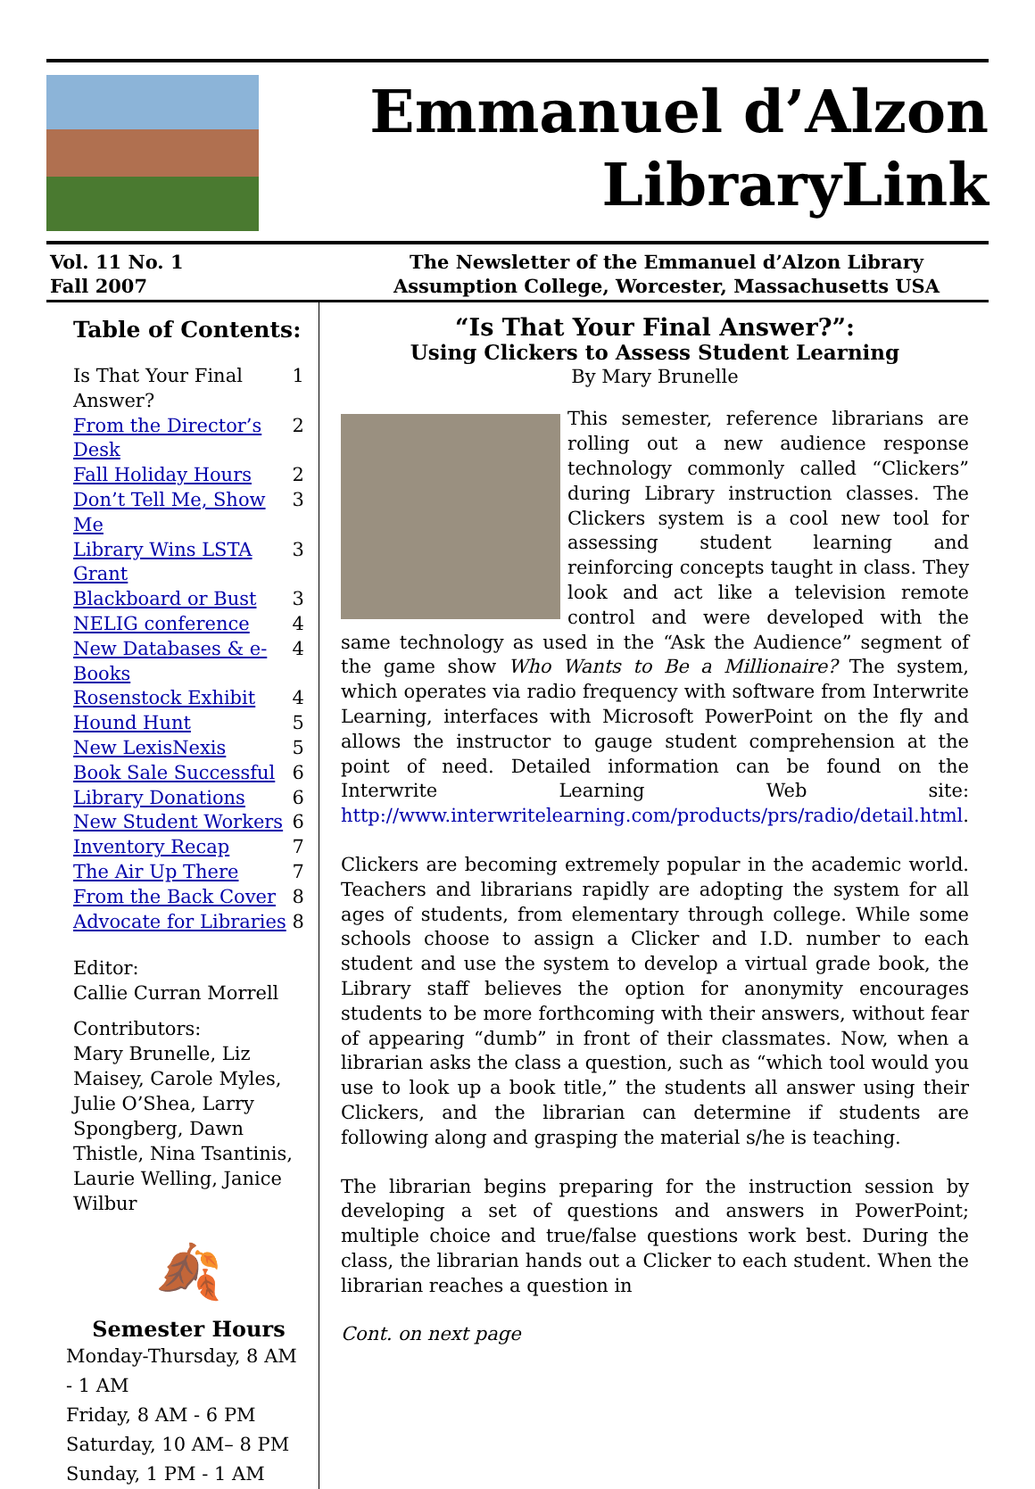Emmanuel d’Alzon
LibraryLink
Vol. 11 No. 1
Fall 2007
The Newsletter of the Emmanuel d’Alzon Library
Assumption College, Worcester, Massachusetts USA
Table of Contents:
Is That Your Final Answer? 1
From the Director’s Desk 2
Fall Holiday Hours 2
Don’t Tell Me, Show Me 3
Library Wins LSTA Grant 3
Blackboard or Bust 3
NELIG conference 4
New Databases & e-Books 4
Rosenstock Exhibit 4
Hound Hunt 5
New LexisNexis 5
Book Sale Successful 6
Library Donations 6
New Student Workers 6
Inventory Recap 7
The Air Up There 7
From the Back Cover 8
Advocate for Libraries 8
Editor:
Callie Curran Morrell
Contributors:
Mary Brunelle, Liz Maisey, Carole Myles, Julie O’Shea, Larry Spongberg, Dawn Thistle, Nina Tsantinis, Laurie Welling, Janice Wilbur
🍂
Semester Hours
Monday-Thursday, 8 AM - 1 AM
Friday, 8 AM - 6 PM
Saturday, 10 AM– 8 PM
Sunday, 1 PM - 1 AM
“Is That Your Final Answer?”:
Using Clickers to Assess Student Learning
By Mary Brunelle
This semester, reference librarians are rolling out a new audience response technology commonly called “Clickers” during Library instruction classes. The Clickers system is a cool new tool for assessing student learning and reinforcing concepts taught in class. They look and act like a television remote control and were developed with the same technology as used in the “Ask the Audience” segment of the game show Who Wants to Be a Millionaire? The system, which operates via radio frequency with software from Interwrite Learning, interfaces with Microsoft PowerPoint on the fly and allows the instructor to gauge student comprehension at the point of need. Detailed information can be found on the Interwrite Learning Web site: http://www.interwritelearning.com/products/prs/radio/detail.html.
Clickers are becoming extremely popular in the academic world. Teachers and librarians rapidly are adopting the system for all ages of students, from elementary through college. While some schools choose to assign a Clicker and I.D. number to each student and use the system to develop a virtual grade book, the Library staff believes the option for anonymity encourages students to be more forthcoming with their answers, without fear of appearing “dumb” in front of their classmates. Now, when a librarian asks the class a question, such as “which tool would you use to look up a book title,” the students all answer using their Clickers, and the librarian can determine if students are following along and grasping the material s/he is teaching.
The librarian begins preparing for the instruction session by developing a set of questions and answers in PowerPoint; multiple choice and true/false questions work best. During the class, the librarian hands out a Clicker to each student. When the librarian reaches a question in
Cont. on next page